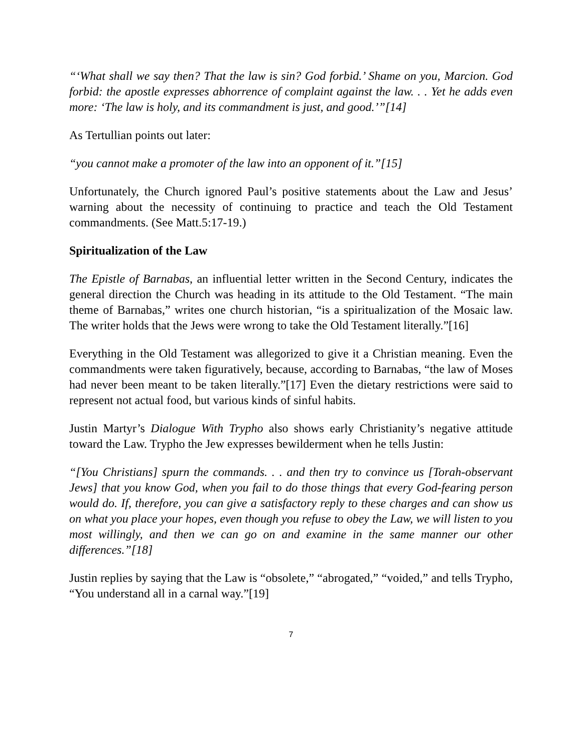“‘What shall we say then? That the law is sin? God forbid.’ Shame on you, Marcion. God forbid: the apostle expresses abhorrence of complaint against the law. . . Yet he adds even more: ‘The law is holy, and its commandment is just, and good.’”[14]
As Tertullian points out later:
“you cannot make a promoter of the law into an opponent of it.”[15]
Unfortunately, the Church ignored Paul’s positive statements about the Law and Jesus’ warning about the necessity of continuing to practice and teach the Old Testament commandments. (See Matt.5:17-19.)
Spiritualization of the Law
The Epistle of Barnabas, an influential letter written in the Second Century, indicates the general direction the Church was heading in its attitude to the Old Testament. “The main theme of Barnabas,” writes one church historian, “is a spiritualization of the Mosaic law. The writer holds that the Jews were wrong to take the Old Testament literally.”[16]
Everything in the Old Testament was allegorized to give it a Christian meaning. Even the commandments were taken figuratively, because, according to Barnabas, “the law of Moses had never been meant to be taken literally.”[17] Even the dietary restrictions were said to represent not actual food, but various kinds of sinful habits.
Justin Martyr’s Dialogue With Trypho also shows early Christianity’s negative attitude toward the Law. Trypho the Jew expresses bewilderment when he tells Justin:
“[You Christians] spurn the commands. . . and then try to convince us [Torah-observant Jews] that you know God, when you fail to do those things that every God-fearing person would do. If, therefore, you can give a satisfactory reply to these charges and can show us on what you place your hopes, even though you refuse to obey the Law, we will listen to you most willingly, and then we can go on and examine in the same manner our other differences.”[18]
Justin replies by saying that the Law is “obsolete,” “abrogated,” “voided,” and tells Trypho, “You understand all in a carnal way.”[19]
7